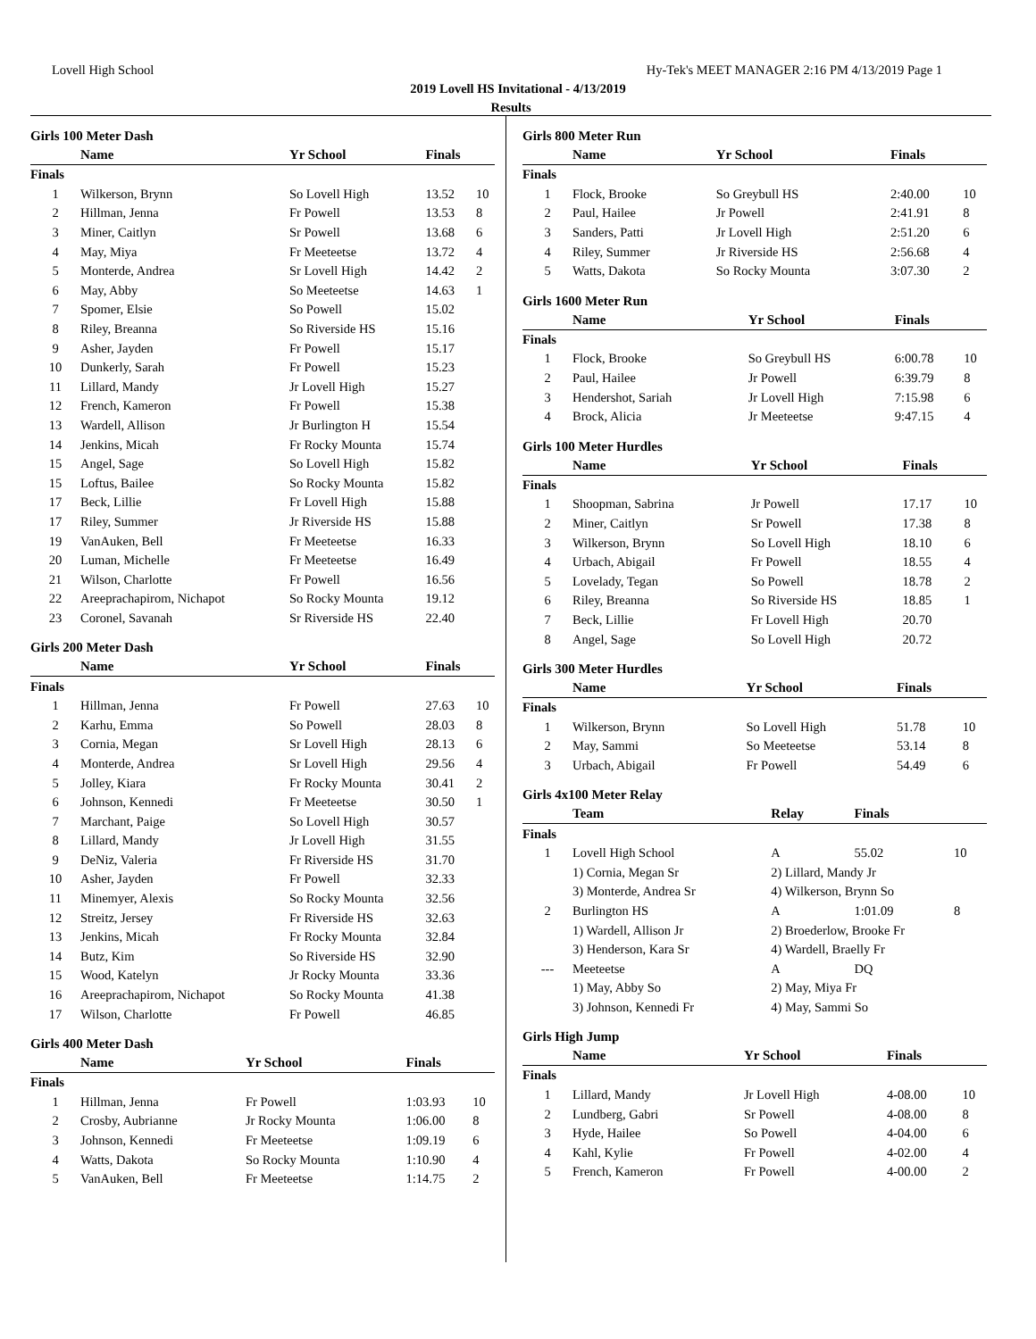Lovell High School Hy-Tek's MEET MANAGER 2:16 PM 4/13/2019 Page 1
2019 Lovell HS Invitational - 4/13/2019
Results
Girls 100 Meter Dash
| | Name | Yr School | Finals | |
| --- | --- | --- | --- | --- |
| Finals | | | | |
| 1 | Wilkerson, Brynn | So Lovell High | 13.52 | 10 |
| 2 | Hillman, Jenna | Fr Powell | 13.53 | 8 |
| 3 | Miner, Caitlyn | Sr Powell | 13.68 | 6 |
| 4 | May, Miya | Fr Meeteetse | 13.72 | 4 |
| 5 | Monterde, Andrea | Sr Lovell High | 14.42 | 2 |
| 6 | May, Abby | So Meeteetse | 14.63 | 1 |
| 7 | Spomer, Elsie | So Powell | 15.02 | |
| 8 | Riley, Breanna | So Riverside HS | 15.16 | |
| 9 | Asher, Jayden | Fr Powell | 15.17 | |
| 10 | Dunkerly, Sarah | Fr Powell | 15.23 | |
| 11 | Lillard, Mandy | Jr Lovell High | 15.27 | |
| 12 | French, Kameron | Fr Powell | 15.38 | |
| 13 | Wardell, Allison | Jr Burlington H | 15.54 | |
| 14 | Jenkins, Micah | Fr Rocky Mounta | 15.74 | |
| 15 | Angel, Sage | So Lovell High | 15.82 | |
| 15 | Loftus, Bailee | So Rocky Mounta | 15.82 | |
| 17 | Beck, Lillie | Fr Lovell High | 15.88 | |
| 17 | Riley, Summer | Jr Riverside HS | 15.88 | |
| 19 | VanAuken, Bell | Fr Meeteetse | 16.33 | |
| 20 | Luman, Michelle | Fr Meeteetse | 16.49 | |
| 21 | Wilson, Charlotte | Fr Powell | 16.56 | |
| 22 | Areeprachapirom, Nichapot | So Rocky Mounta | 19.12 | |
| 23 | Coronel, Savanah | Sr Riverside HS | 22.40 | |
Girls 200 Meter Dash
| | Name | Yr School | Finals | |
| --- | --- | --- | --- | --- |
| Finals | | | | |
| 1 | Hillman, Jenna | Fr Powell | 27.63 | 10 |
| 2 | Karhu, Emma | So Powell | 28.03 | 8 |
| 3 | Cornia, Megan | Sr Lovell High | 28.13 | 6 |
| 4 | Monterde, Andrea | Sr Lovell High | 29.56 | 4 |
| 5 | Jolley, Kiara | Fr Rocky Mounta | 30.41 | 2 |
| 6 | Johnson, Kennedi | Fr Meeteetse | 30.50 | 1 |
| 7 | Marchant, Paige | So Lovell High | 30.57 | |
| 8 | Lillard, Mandy | Jr Lovell High | 31.55 | |
| 9 | DeNiz, Valeria | Fr Riverside HS | 31.70 | |
| 10 | Asher, Jayden | Fr Powell | 32.33 | |
| 11 | Minemyer, Alexis | So Rocky Mounta | 32.56 | |
| 12 | Streitz, Jersey | Fr Riverside HS | 32.63 | |
| 13 | Jenkins, Micah | Fr Rocky Mounta | 32.84 | |
| 14 | Butz, Kim | So Riverside HS | 32.90 | |
| 15 | Wood, Katelyn | Jr Rocky Mounta | 33.36 | |
| 16 | Areeprachapirom, Nichapot | So Rocky Mounta | 41.38 | |
| 17 | Wilson, Charlotte | Fr Powell | 46.85 | |
Girls 400 Meter Dash
| | Name | Yr School | Finals | |
| --- | --- | --- | --- | --- |
| Finals | | | | |
| 1 | Hillman, Jenna | Fr Powell | 1:03.93 | 10 |
| 2 | Crosby, Aubrianne | Jr Rocky Mounta | 1:06.00 | 8 |
| 3 | Johnson, Kennedi | Fr Meeteetse | 1:09.19 | 6 |
| 4 | Watts, Dakota | So Rocky Mounta | 1:10.90 | 4 |
| 5 | VanAuken, Bell | Fr Meeteetse | 1:14.75 | 2 |
Girls 800 Meter Run
| | Name | Yr School | Finals | |
| --- | --- | --- | --- | --- |
| Finals | | | | |
| 1 | Flock, Brooke | So Greybull HS | 2:40.00 | 10 |
| 2 | Paul, Hailee | Jr Powell | 2:41.91 | 8 |
| 3 | Sanders, Patti | Jr Lovell High | 2:51.20 | 6 |
| 4 | Riley, Summer | Jr Riverside HS | 2:56.68 | 4 |
| 5 | Watts, Dakota | So Rocky Mounta | 3:07.30 | 2 |
Girls 1600 Meter Run
| | Name | Yr School | Finals | |
| --- | --- | --- | --- | --- |
| Finals | | | | |
| 1 | Flock, Brooke | So Greybull HS | 6:00.78 | 10 |
| 2 | Paul, Hailee | Jr Powell | 6:39.79 | 8 |
| 3 | Hendershot, Sariah | Jr Lovell High | 7:15.98 | 6 |
| 4 | Brock, Alicia | Jr Meeteetse | 9:47.15 | 4 |
Girls 100 Meter Hurdles
| | Name | Yr School | Finals | |
| --- | --- | --- | --- | --- |
| Finals | | | | |
| 1 | Shoopman, Sabrina | Jr Powell | 17.17 | 10 |
| 2 | Miner, Caitlyn | Sr Powell | 17.38 | 8 |
| 3 | Wilkerson, Brynn | So Lovell High | 18.10 | 6 |
| 4 | Urbach, Abigail | Fr Powell | 18.55 | 4 |
| 5 | Lovelady, Tegan | So Powell | 18.78 | 2 |
| 6 | Riley, Breanna | So Riverside HS | 18.85 | 1 |
| 7 | Beck, Lillie | Fr Lovell High | 20.70 | |
| 8 | Angel, Sage | So Lovell High | 20.72 | |
Girls 300 Meter Hurdles
| | Name | Yr School | Finals | |
| --- | --- | --- | --- | --- |
| Finals | | | | |
| 1 | Wilkerson, Brynn | So Lovell High | 51.78 | 10 |
| 2 | May, Sammi | So Meeteetse | 53.14 | 8 |
| 3 | Urbach, Abigail | Fr Powell | 54.49 | 6 |
Girls 4x100 Meter Relay
| | Team | Relay | Finals | |
| --- | --- | --- | --- | --- |
| Finals | | | | |
| 1 | Lovell High School | A | 55.02 | 10 |
| | 1) Cornia, Megan Sr | 2) Lillard, Mandy Jr | | |
| | 3) Monterde, Andrea Sr | 4) Wilkerson, Brynn So | | |
| 2 | Burlington HS | A | 1:01.09 | 8 |
| | 1) Wardell, Allison Jr | 2) Broederlow, Brooke Fr | | |
| | 3) Henderson, Kara Sr | 4) Wardell, Braelly Fr | | |
| --- | Meeteetse | A | DQ | |
| | 1) May, Abby So | 2) May, Miya Fr | | |
| | 3) Johnson, Kennedi Fr | 4) May, Sammi So | | |
Girls High Jump
| | Name | Yr School | Finals | |
| --- | --- | --- | --- | --- |
| Finals | | | | |
| 1 | Lillard, Mandy | Jr Lovell High | 4-08.00 | 10 |
| 2 | Lundberg, Gabri | Sr Powell | 4-08.00 | 8 |
| 3 | Hyde, Hailee | So Powell | 4-04.00 | 6 |
| 4 | Kahl, Kylie | Fr Powell | 4-02.00 | 4 |
| 5 | French, Kameron | Fr Powell | 4-00.00 | 2 |